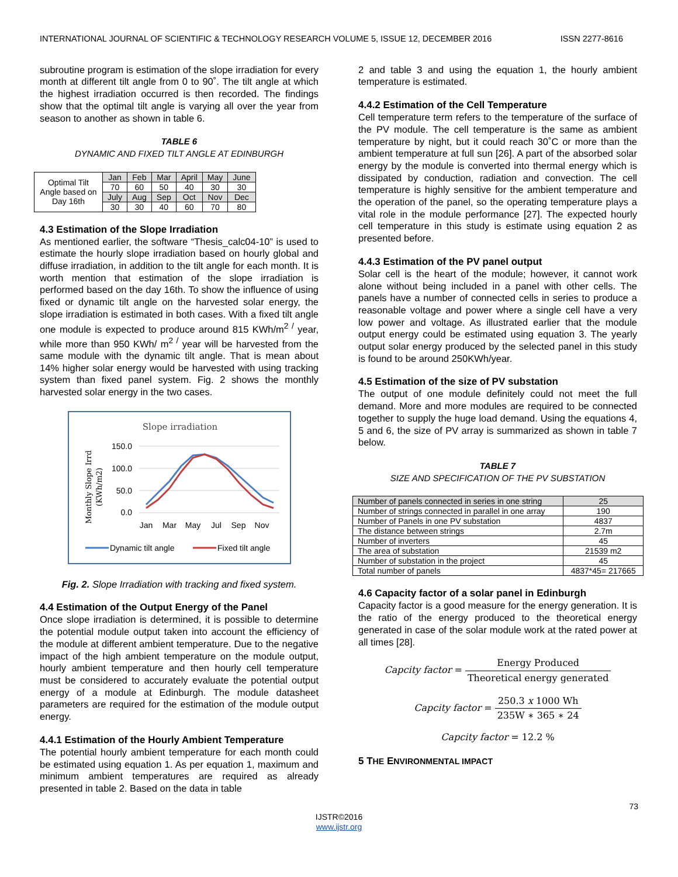INTERNATIONAL JOURNAL OF SCIENTIFIC & TECHNOLOGY RESEARCH VOLUME 5, ISSUE 12, DECEMBER 2016 ISSN 2277-8616
subroutine program is estimation of the slope irradiation for every month at different tilt angle from 0 to 90˚. The tilt angle at which the highest irradiation occurred is then recorded. The findings show that the optimal tilt angle is varying all over the year from season to another as shown in table 6.
TABLE 6
DYNAMIC AND FIXED TILT ANGLE AT EDINBURGH
| Optimal Tilt Angle based on Day 16th | Jan | Feb | Mar | April | May | June |
| | 70 | 60 | 50 | 40 | 30 | 30 |
| | July | Aug | Sep | Oct | Nov | Dec |
| | 30 | 30 | 40 | 60 | 70 | 80 |
4.3 Estimation of the Slope Irradiation
As mentioned earlier, the software “Thesis_calc04-10” is used to estimate the hourly slope irradiation based on hourly global and diffuse irradiation, in addition to the tilt angle for each month. It is worth mention that estimation of the slope irradiation is performed based on the day 16th. To show the influence of using fixed or dynamic tilt angle on the harvested solar energy, the slope irradiation is estimated in both cases. With a fixed tilt angle one module is expected to produce around 815 KWh/m<sup>2 /</sup> year, while more than 950 KWh/ m<sup>2 /</sup> year will be harvested from the same module with the dynamic tilt angle. That is mean about 14% higher solar energy would be harvested with using tracking system than fixed panel system. Fig. 2 shows the monthly harvested solar energy in the two cases.
Slope irradiation
150.0
100.0
50.0
0.0
Monthly Slope Irrd
(KWh/m2)
Jan
Mar
May
Jul
Sep
Nov
Dynamic tilt angle
Fixed tilt angle
Fig. 2. Slope Irradiation with tracking and fixed system.
4.4 Estimation of the Output Energy of the Panel
Once slope irradiation is determined, it is possible to determine the potential module output taken into account the efficiency of the module at different ambient temperature. Due to the negative impact of the high ambient temperature on the module output, hourly ambient temperature and then hourly cell temperature must be considered to accurately evaluate the potential output energy of a module at Edinburgh. The module datasheet parameters are required for the estimation of the module output energy.
4.4.1 Estimation of the Hourly Ambient Temperature
The potential hourly ambient temperature for each month could be estimated using equation 1. As per equation 1, maximum and minimum ambient temperatures are required as already presented in table 2. Based on the data in table
2 and table 3 and using the equation 1, the hourly ambient temperature is estimated.
4.4.2 Estimation of the Cell Temperature
Cell temperature term refers to the temperature of the surface of the PV module. The cell temperature is the same as ambient temperature by night, but it could reach 30˚C or more than the ambient temperature at full sun [26]. A part of the absorbed solar energy by the module is converted into thermal energy which is dissipated by conduction, radiation and convection. The cell temperature is highly sensitive for the ambient temperature and the operation of the panel, so the operating temperature plays a vital role in the module performance [27]. The expected hourly cell temperature in this study is estimate using equation 2 as presented before.
4.4.3 Estimation of the PV panel output
Solar cell is the heart of the module; however, it cannot work alone without being included in a panel with other cells. The panels have a number of connected cells in series to produce a reasonable voltage and power where a single cell have a very low power and voltage. As illustrated earlier that the module output energy could be estimated using equation 3. The yearly output solar energy produced by the selected panel in this study is found to be around 250KWh/year.
4.5 Estimation of the size of PV substation
The output of one module definitely could not meet the full demand. More and more modules are required to be connected together to supply the huge load demand. Using the equations 4, 5 and 6, the size of PV array is summarized as shown in table 7 below.
TABLE 7
SIZE AND SPECIFICATION OF THE PV SUBSTATION
| Number of panels connected in series in one string | 25 |
| Number of strings connected in parallel in one array | 190 |
| Number of Panels in one PV substation | 4837 |
| The distance between strings | 2.7m |
| Number of inverters | 45 |
| The area of substation | 21539 m2 |
| Number of substation in the project | 45 |
| Total number of panels | 4837*45= 217665 |
4.6 Capacity factor of a solar panel in Edinburgh
Capacity factor is a good measure for the energy generation. It is the ratio of the energy produced to the theoretical energy generated in case of the solar module work at the rated power at all times [28].
Capcity factor = Energy Produced Theoretical energy generated
Capcity factor = 250.3 x 1000 Wh 235W ∗ 365 ∗ 24
Capcity factor = 12.2 %
5 THE ENVIRONMENTAL IMPACT
73
IJSTR©2016
www.ijstr.org